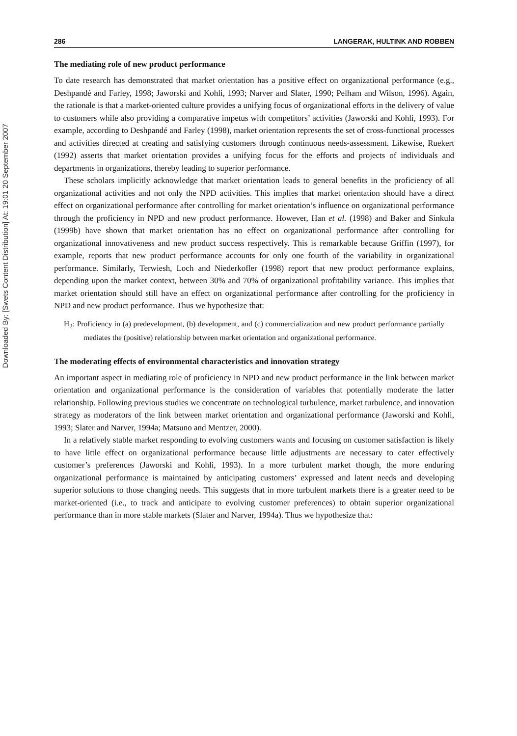Downloaded By: [Swets Content Distribution] At: 19:01 20 September 2007
286 LANGERAK, HULTINK AND ROBBEN
The mediating role of new product performance
To date research has demonstrated that market orientation has a positive effect on organizational performance (e.g., Deshpandé and Farley, 1998; Jaworski and Kohli, 1993; Narver and Slater, 1990; Pelham and Wilson, 1996). Again, the rationale is that a market-oriented culture provides a unifying focus of organizational efforts in the delivery of value to customers while also providing a comparative impetus with competitors’ activities (Jaworski and Kohli, 1993). For example, according to Deshpandé and Farley (1998), market orientation represents the set of cross-functional processes and activities directed at creating and satisfying customers through continuous needs-assessment. Likewise, Ruekert (1992) asserts that market orientation provides a unifying focus for the efforts and projects of individuals and departments in organizations, thereby leading to superior performance.
These scholars implicitly acknowledge that market orientation leads to general benefits in the proficiency of all organizational activities and not only the NPD activities. This implies that market orientation should have a direct effect on organizational performance after controlling for market orientation’s influence on organizational performance through the proficiency in NPD and new product performance. However, Han et al. (1998) and Baker and Sinkula (1999b) have shown that market orientation has no effect on organizational performance after controlling for organizational innovativeness and new product success respectively. This is remarkable because Griffin (1997), for example, reports that new product performance accounts for only one fourth of the variability in organizational performance. Similarly, Terwiesh, Loch and Niederkofler (1998) report that new product performance explains, depending upon the market context, between 30% and 70% of organizational profitability variance. This implies that market orientation should still have an effect on organizational performance after controlling for the proficiency in NPD and new product performance. Thus we hypothesize that:
H<sub>2</sub>: Proficiency in (a) predevelopment, (b) development, and (c) commercialization and new product performance partially mediates the (positive) relationship between market orientation and organizational performance.
The moderating effects of environmental characteristics and innovation strategy
An important aspect in mediating role of proficiency in NPD and new product performance in the link between market orientation and organizational performance is the consideration of variables that potentially moderate the latter relationship. Following previous studies we concentrate on technological turbulence, market turbulence, and innovation strategy as moderators of the link between market orientation and organizational performance (Jaworski and Kohli, 1993; Slater and Narver, 1994a; Matsuno and Mentzer, 2000).
In a relatively stable market responding to evolving customers wants and focusing on customer satisfaction is likely to have little effect on organizational performance because little adjustments are necessary to cater effectively customer’s preferences (Jaworski and Kohli, 1993). In a more turbulent market though, the more enduring organizational performance is maintained by anticipating customers’ expressed and latent needs and developing superior solutions to those changing needs. This suggests that in more turbulent markets there is a greater need to be market-oriented (i.e., to track and anticipate to evolving customer preferences) to obtain superior organizational performance than in more stable markets (Slater and Narver, 1994a). Thus we hypothesize that: